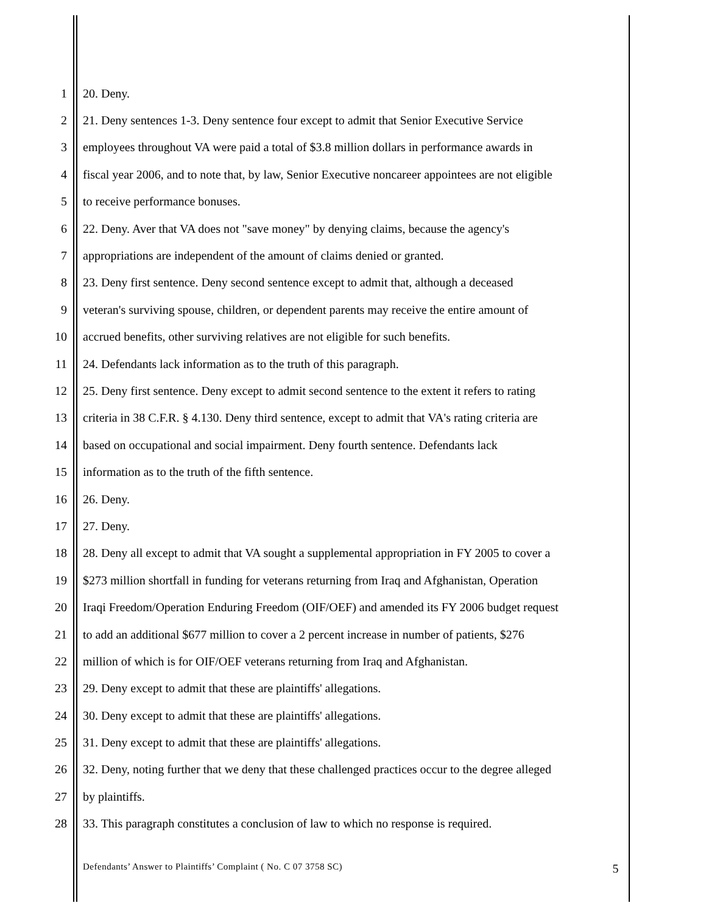1 20. Deny.
2 21. Deny sentences 1-3. Deny sentence four except to admit that Senior Executive Service
3 employees throughout VA were paid a total of $3.8 million dollars in performance awards in
4 fiscal year 2006, and to note that, by law, Senior Executive noncareer appointees are not eligible
5 to receive performance bonuses.
6 22. Deny. Aver that VA does not "save money" by denying claims, because the agency's
7 appropriations are independent of the amount of claims denied or granted.
8 23. Deny first sentence. Deny second sentence except to admit that, although a deceased
9 veteran's surviving spouse, children, or dependent parents may receive the entire amount of
10 accrued benefits, other surviving relatives are not eligible for such benefits.
11 24. Defendants lack information as to the truth of this paragraph.
12 25. Deny first sentence. Deny except to admit second sentence to the extent it refers to rating
13 criteria in 38 C.F.R. § 4.130. Deny third sentence, except to admit that VA's rating criteria are
14 based on occupational and social impairment. Deny fourth sentence. Defendants lack
15 information as to the truth of the fifth sentence.
16 26. Deny.
17 27. Deny.
18 28. Deny all except to admit that VA sought a supplemental appropriation in FY 2005 to cover a
19 $273 million shortfall in funding for veterans returning from Iraq and Afghanistan, Operation
20 Iraqi Freedom/Operation Enduring Freedom (OIF/OEF) and amended its FY 2006 budget request
21 to add an additional $677 million to cover a 2 percent increase in number of patients, $276
22 million of which is for OIF/OEF veterans returning from Iraq and Afghanistan.
23 29. Deny except to admit that these are plaintiffs' allegations.
24 30. Deny except to admit that these are plaintiffs' allegations.
25 31. Deny except to admit that these are plaintiffs' allegations.
26 32. Deny, noting further that we deny that these challenged practices occur to the degree alleged
27 by plaintiffs.
28 33. This paragraph constitutes a conclusion of law to which no response is required.
Defendants’ Answer to Plaintiffs’ Complaint ( No. C 07 3758 SC) 5